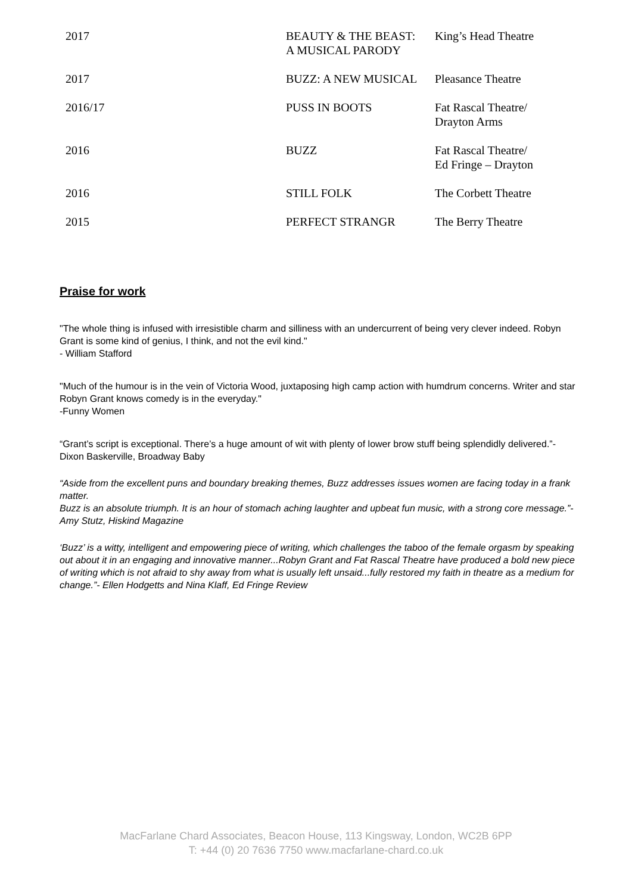| 2017 | BEAUTY & THE BEAST: A MUSICAL PARODY | King’s Head Theatre |
| 2017 | BUZZ: A NEW MUSICAL | Pleasance Theatre |
| 2016/17 | PUSS IN BOOTS | Fat Rascal Theatre/ Drayton Arms |
| 2016 | BUZZ | Fat Rascal Theatre/ Ed Fringe – Drayton |
| 2016 | STILL FOLK | The Corbett Theatre |
| 2015 | PERFECT STRANGR | The Berry Theatre |
Praise for work
"The whole thing is infused with irresistible charm and silliness with an undercurrent of being very clever indeed. Robyn Grant is some kind of genius, I think, and not the evil kind."
- William Stafford
"Much of the humour is in the vein of Victoria Wood, juxtaposing high camp action with humdrum concerns. Writer and star Robyn Grant knows comedy is in the everyday."
-Funny Women
“Grant’s script is exceptional. There’s a huge amount of wit with plenty of lower brow stuff being splendidly delivered.”- Dixon Baskerville, Broadway Baby
“Aside from the excellent puns and boundary breaking themes, Buzz addresses issues women are facing today in a frank matter.
Buzz is an absolute triumph. It is an hour of stomach aching laughter and upbeat fun music, with a strong core message.”- Amy Stutz, Hiskind Magazine
‘Buzz’ is a witty, intelligent and empowering piece of writing, which challenges the taboo of the female orgasm by speaking out about it in an engaging and innovative manner...Robyn Grant and Fat Rascal Theatre have produced a bold new piece of writing which is not afraid to shy away from what is usually left unsaid...fully restored my faith in theatre as a medium for change.”- Ellen Hodgetts and Nina Klaff, Ed Fringe Review
MacFarlane Chard Associates, Beacon House, 113 Kingsway, London, WC2B 6PP
T: +44 (0) 20 7636 7750 www.macfarlane-chard.co.uk